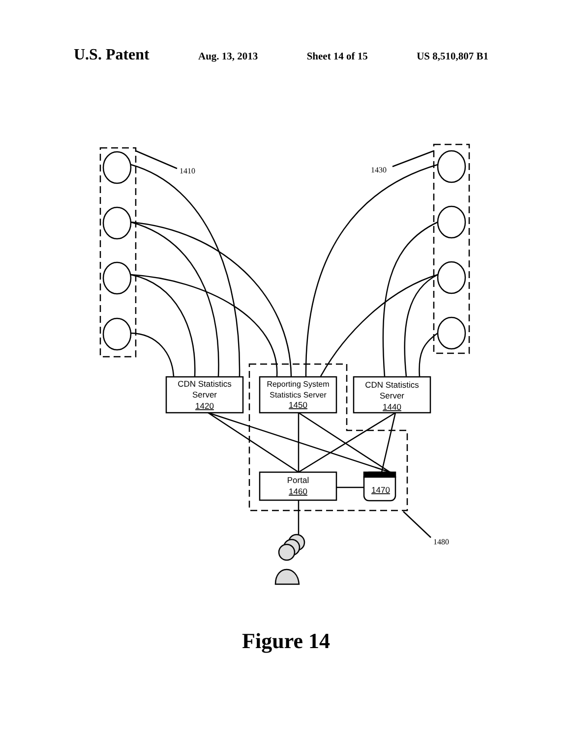U.S. Patent Aug. 13, 2013 Sheet 14 of 15 US 8,510,807 B1
CDN Statistics
Server
1420
Reporting System
Statistics Server
1450
CDN Statistics
Server
1440
Portal
1460
1470
1410
1430
1480
Figure 14